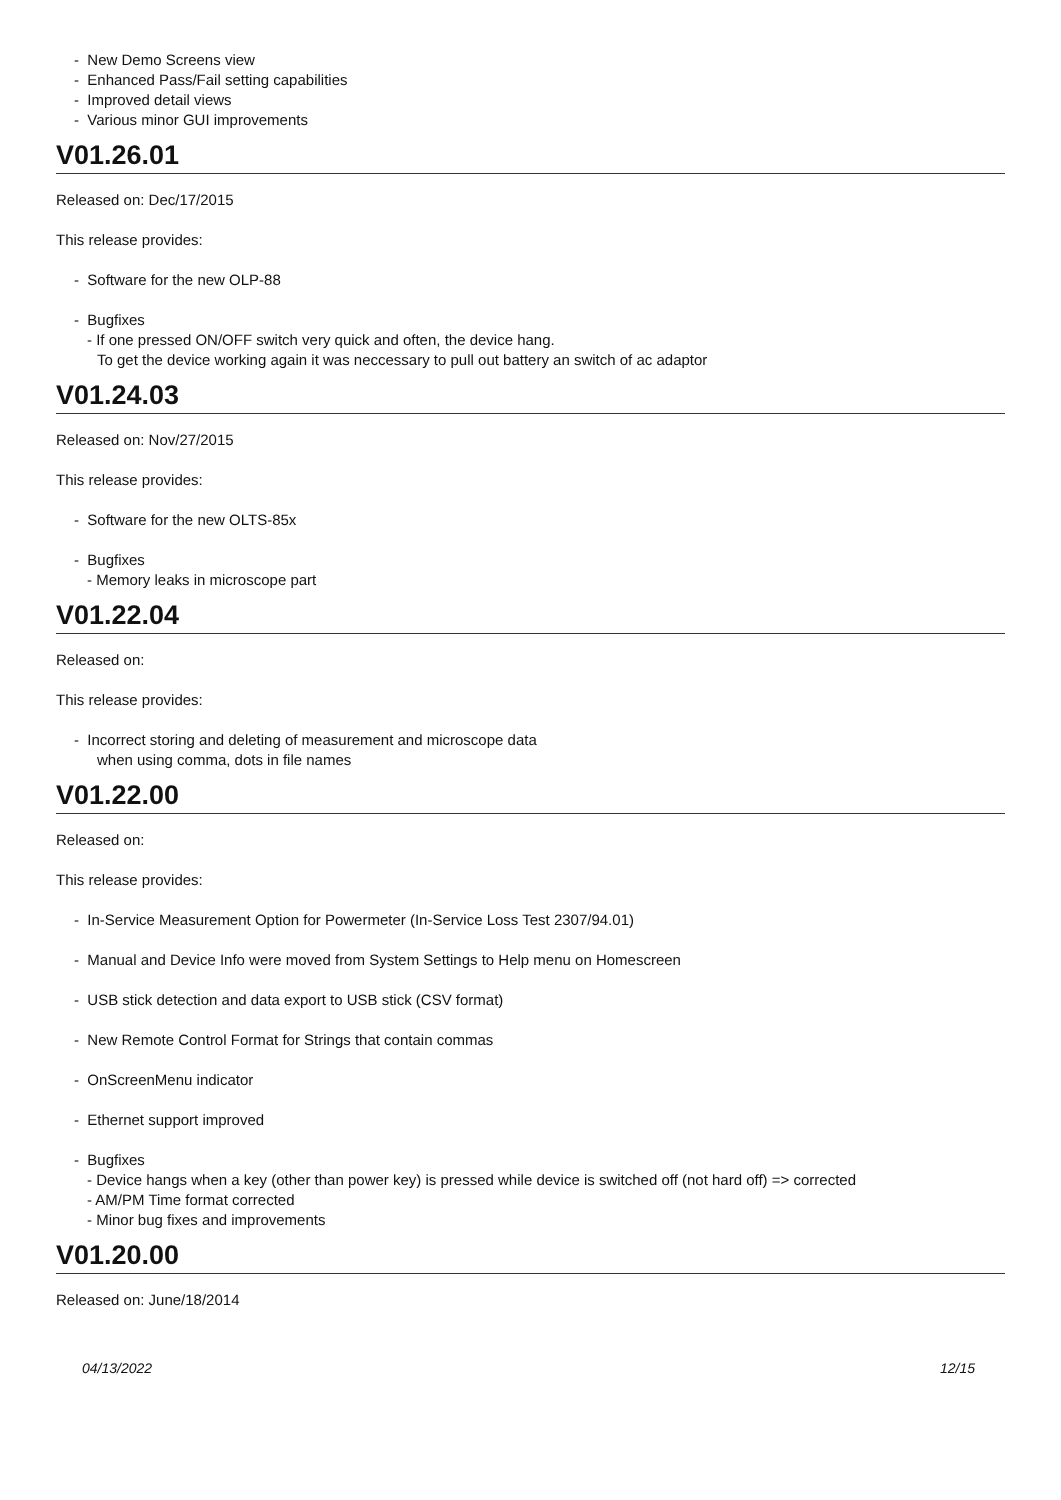- New Demo Screens view
- Enhanced Pass/Fail setting capabilities
- Improved detail views
- Various minor GUI improvements
V01.26.01
Released on: Dec/17/2015
This release provides:
- Software for the new OLP-88
- Bugfixes
- If one pressed ON/OFF switch very quick and often, the device hang.
To get the device working again it was neccessary to pull out battery an switch of ac adaptor
V01.24.03
Released on: Nov/27/2015
This release provides:
- Software for the new OLTS-85x
- Bugfixes
- Memory leaks in microscope part
V01.22.04
Released on:
This release provides:
- Incorrect storing and deleting of measurement and microscope data
when using comma, dots in file names
V01.22.00
Released on:
This release provides:
- In-Service Measurement Option for Powermeter (In-Service Loss Test 2307/94.01)
- Manual and Device Info were moved from System Settings to Help menu on Homescreen
- USB stick detection and data export to USB stick (CSV format)
- New Remote Control Format for Strings that contain commas
- OnScreenMenu indicator
- Ethernet support improved
- Bugfixes
- Device hangs when a key (other than power key) is pressed while device is switched off (not hard off) => corrected
- AM/PM Time format corrected
- Minor bug fixes and improvements
V01.20.00
Released on: June/18/2014
04/13/2022 12/15